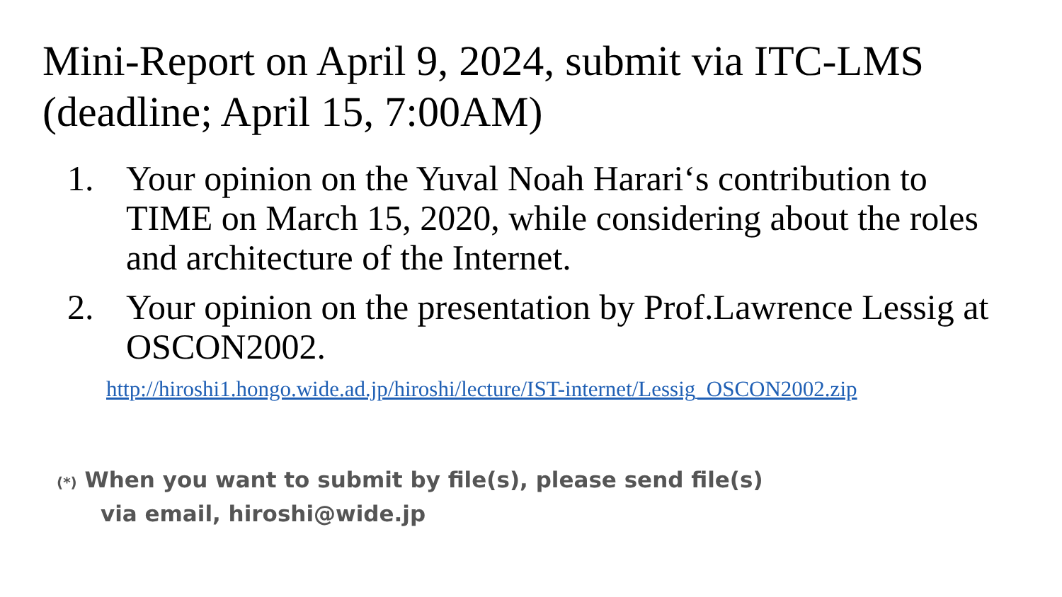Mini-Report on April 9, 2024, submit via ITC-LMS
(deadline; April 15, 7:00AM)
1. Your opinion on the Yuval Noah Harari‘s contribution to TIME on March 15, 2020, while considering about the roles and architecture of the Internet.
2. Your opinion on the presentation by Prof.Lawrence Lessig at OSCON2002.
http://hiroshi1.hongo.wide.ad.jp/hiroshi/lecture/IST-internet/Lessig_OSCON2002.zip
(*) When you want to submit by file(s), please send file(s)
via email, hiroshi@wide.jp